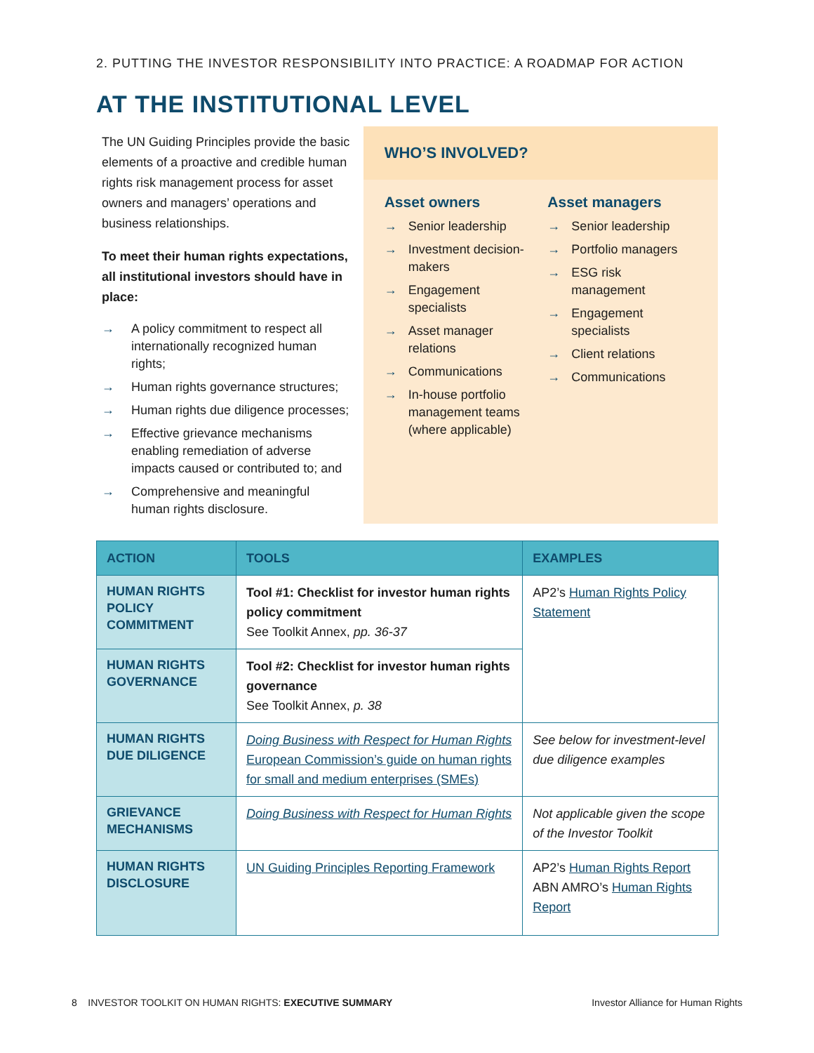2. PUTTING THE INVESTOR RESPONSIBILITY INTO PRACTICE: A ROADMAP FOR ACTION
AT THE INSTITUTIONAL LEVEL
The UN Guiding Principles provide the basic elements of a proactive and credible human rights risk management process for asset owners and managers’ operations and business relationships.
To meet their human rights expectations, all institutional investors should have in place:
→ A policy commitment to respect all internationally recognized human rights;
→ Human rights governance structures;
→ Human rights due diligence processes;
→ Effective grievance mechanisms enabling remediation of adverse impacts caused or contributed to; and
→ Comprehensive and meaningful human rights disclosure.
WHO’S INVOLVED?
Asset owners
→ Senior leadership
→ Investment decision-makers
→ Engagement specialists
→ Asset manager relations
→ Communications
→ In-house portfolio management teams (where applicable)
Asset managers
→ Senior leadership
→ Portfolio managers
→ ESG risk management
→ Engagement specialists
→ Client relations
→ Communications
| ACTION | TOOLS | EXAMPLES |
| --- | --- | --- |
| HUMAN RIGHTS POLICY COMMITMENT | Tool #1: Checklist for investor human rights policy commitment See Toolkit Annex, pp. 36-37 | AP2’s Human Rights Policy Statement |
| HUMAN RIGHTS GOVERNANCE | Tool #2: Checklist for investor human rights governance See Toolkit Annex, p. 38 | |
| HUMAN RIGHTS DUE DILIGENCE | Doing Business with Respect for Human Rights European Commission’s guide on human rights for small and medium enterprises (SMEs) | See below for investment-level due diligence examples |
| GRIEVANCE MECHANISMS | Doing Business with Respect for Human Rights | Not applicable given the scope of the Investor Toolkit |
| HUMAN RIGHTS DISCLOSURE | UN Guiding Principles Reporting Framework | AP2’s Human Rights Report ABN AMRO’s Human Rights Report |
8 INVESTOR TOOLKIT ON HUMAN RIGHTS: EXECUTIVE SUMMARY Investor Alliance for Human Rights